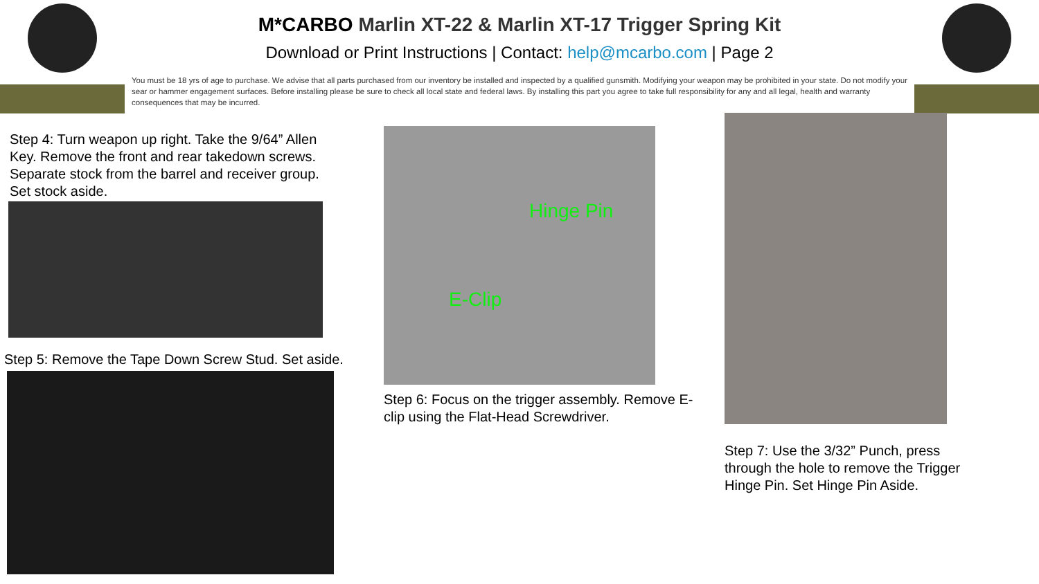M*CARBO Marlin XT-22 & Marlin XT-17 Trigger Spring Kit
Download or Print Instructions | Contact: help@mcarbo.com | Page 2
You must be 18 yrs of age to purchase. We advise that all parts purchased from our inventory be installed and inspected by a qualified gunsmith. Modifying your weapon may be prohibited in your state. Do not modify your sear or hammer engagement surfaces. Before installing please be sure to check all local state and federal laws. By installing this part you agree to take full responsibility for any and all legal, health and warranty consequences that may be incurred.
Step 4: Turn weapon up right. Take the 9/64” Allen Key. Remove the front and rear takedown screws. Separate stock from the barrel and receiver group. Set stock aside.
Step 5: Remove the Tape Down Screw Stud. Set aside.
Hinge Pin
E-Clip
Step 6: Focus on the trigger assembly. Remove E-clip using the Flat-Head Screwdriver.
Step 7: Use the 3/32” Punch, press through the hole to remove the Trigger Hinge Pin. Set Hinge Pin Aside.